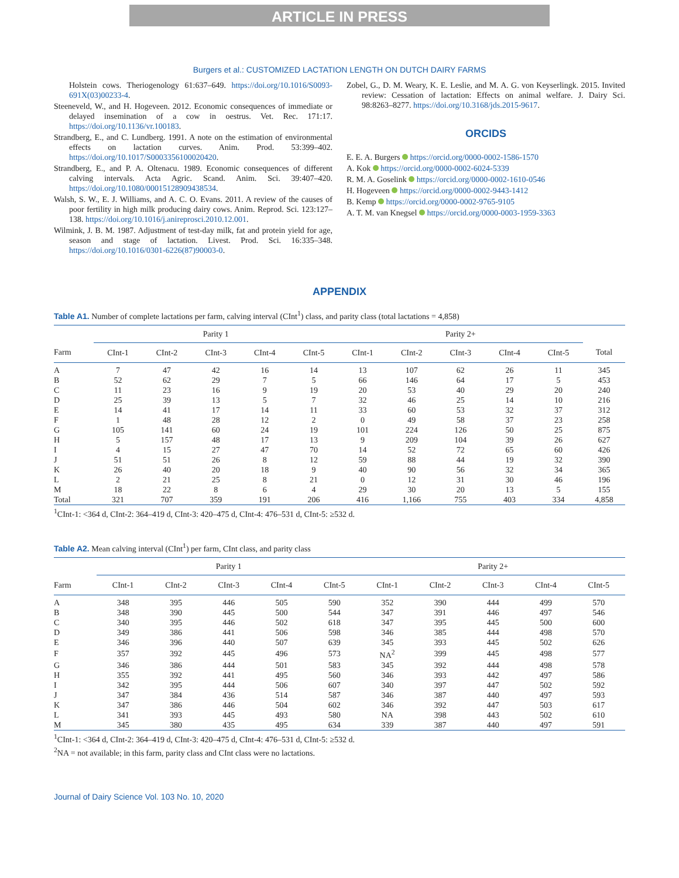ARTICLE IN PRESS
Burgers et al.: CUSTOMIZED LACTATION LENGTH ON DUTCH DAIRY FARMS
Holstein cows. Theriogenology 61:637–649. https://doi.org/10.1016/S0093-691X(03)00233-4.
Steeneveld, W., and H. Hogeveen. 2012. Economic consequences of immediate or delayed insemination of a cow in oestrus. Vet. Rec. 171:17. https://doi.org/10.1136/vr.100183.
Strandberg, E., and C. Lundberg. 1991. A note on the estimation of environmental effects on lactation curves. Anim. Prod. 53:399–402. https://doi.org/10.1017/S0003356100020420.
Strandberg, E., and P. A. Oltenacu. 1989. Economic consequences of different calving intervals. Acta Agric. Scand. Anim. Sci. 39:407–420. https://doi.org/10.1080/00015128909438534.
Walsh, S. W., E. J. Williams, and A. C. O. Evans. 2011. A review of the causes of poor fertility in high milk producing dairy cows. Anim. Reprod. Sci. 123:127–138. https://doi.org/10.1016/j.anireprosci.2010.12.001.
Wilmink, J. B. M. 1987. Adjustment of test-day milk, fat and protein yield for age, season and stage of lactation. Livest. Prod. Sci. 16:335–348. https://doi.org/10.1016/0301-6226(87)90003-0.
Zobel, G., D. M. Weary, K. E. Leslie, and M. A. G. von Keyserlingk. 2015. Invited review: Cessation of lactation: Effects on animal welfare. J. Dairy Sci. 98:8263–8277. https://doi.org/10.3168/jds.2015-9617.
ORCIDS
E. E. A. Burgers https://orcid.org/0000-0002-1586-1570
A. Kok https://orcid.org/0000-0002-6024-5339
R. M. A. Goselink https://orcid.org/0000-0002-1610-0546
H. Hogeveen https://orcid.org/0000-0002-9443-1412
B. Kemp https://orcid.org/0000-0002-9765-9105
A. T. M. van Knegsel https://orcid.org/0000-0003-1959-3363
APPENDIX
Table A1. Number of complete lactations per farm, calving interval (CInt<sup>1</sup>) class, and parity class (total lactations = 4,858)
| | Parity 1 | | | | | | Parity 2+ | | | | | |
| --- | --- | --- | --- | --- | --- | --- | --- | --- | --- | --- | --- | --- |
| Farm | CInt-1 | CInt-2 | CInt-3 | CInt-4 | CInt-5 | | CInt-1 | CInt-2 | CInt-3 | CInt-4 | CInt-5 | Total |
| A | 7 | 47 | 42 | 16 | 14 | | 13 | 107 | 62 | 26 | 11 | 345 |
| B | 52 | 62 | 29 | 7 | 5 | | 66 | 146 | 64 | 17 | 5 | 453 |
| C | 11 | 23 | 16 | 9 | 19 | | 20 | 53 | 40 | 29 | 20 | 240 |
| D | 25 | 39 | 13 | 5 | 7 | | 32 | 46 | 25 | 14 | 10 | 216 |
| E | 14 | 41 | 17 | 14 | 11 | | 33 | 60 | 53 | 32 | 37 | 312 |
| F | 1 | 48 | 28 | 12 | 2 | | 0 | 49 | 58 | 37 | 23 | 258 |
| G | 105 | 141 | 60 | 24 | 19 | | 101 | 224 | 126 | 50 | 25 | 875 |
| H | 5 | 157 | 48 | 17 | 13 | | 9 | 209 | 104 | 39 | 26 | 627 |
| I | 4 | 15 | 27 | 47 | 70 | | 14 | 52 | 72 | 65 | 60 | 426 |
| J | 51 | 51 | 26 | 8 | 12 | | 59 | 88 | 44 | 19 | 32 | 390 |
| K | 26 | 40 | 20 | 18 | 9 | | 40 | 90 | 56 | 32 | 34 | 365 |
| L | 2 | 21 | 25 | 8 | 21 | | 0 | 12 | 31 | 30 | 46 | 196 |
| M | 18 | 22 | 8 | 6 | 4 | | 29 | 30 | 20 | 13 | 5 | 155 |
| Total | 321 | 707 | 359 | 191 | 206 | | 416 | 1,166 | 755 | 403 | 334 | 4,858 |
<sup>1</sup> CInt-1: <364 d, CInt-2: 364–419 d, CInt-3: 420–475 d, CInt-4: 476–531 d, CInt-5: ≥532 d.
Table A2. Mean calving interval (CInt<sup>1</sup>) per farm, CInt class, and parity class
| | Parity 1 | | | | | | Parity 2+ | | | | |
| --- | --- | --- | --- | --- | --- | --- | --- | --- | --- | --- | --- |
| Farm | CInt-1 | CInt-2 | CInt-3 | CInt-4 | CInt-5 | | CInt-1 | CInt-2 | CInt-3 | CInt-4 | CInt-5 |
| A | 348 | 395 | 446 | 505 | 590 | | 352 | 390 | 444 | 499 | 570 |
| B | 348 | 390 | 445 | 500 | 544 | | 347 | 391 | 446 | 497 | 546 |
| C | 340 | 395 | 446 | 502 | 618 | | 347 | 395 | 445 | 500 | 600 |
| D | 349 | 386 | 441 | 506 | 598 | | 346 | 385 | 444 | 498 | 570 |
| E | 346 | 396 | 440 | 507 | 639 | | 345 | 393 | 445 | 502 | 626 |
| F | 357 | 392 | 445 | 496 | 573 | | NA<sup>2</sup> | 399 | 445 | 498 | 577 |
| G | 346 | 386 | 444 | 501 | 583 | | 345 | 392 | 444 | 498 | 578 |
| H | 355 | 392 | 441 | 495 | 560 | | 346 | 393 | 442 | 497 | 586 |
| I | 342 | 395 | 444 | 506 | 607 | | 340 | 397 | 447 | 502 | 592 |
| J | 347 | 384 | 436 | 514 | 587 | | 346 | 387 | 440 | 497 | 593 |
| K | 347 | 386 | 446 | 504 | 602 | | 346 | 392 | 447 | 503 | 617 |
| L | 341 | 393 | 445 | 493 | 580 | | NA | 398 | 443 | 502 | 610 |
| M | 345 | 380 | 435 | 495 | 634 | | 339 | 387 | 440 | 497 | 591 |
<sup>1</sup> CInt-1: <364 d, CInt-2: 364–419 d, CInt-3: 420–475 d, CInt-4: 476–531 d, CInt-5: ≥532 d.
<sup>2</sup> NA = not available; in this farm, parity class and CInt class were no lactations.
Journal of Dairy Science Vol. 103 No. 10, 2020